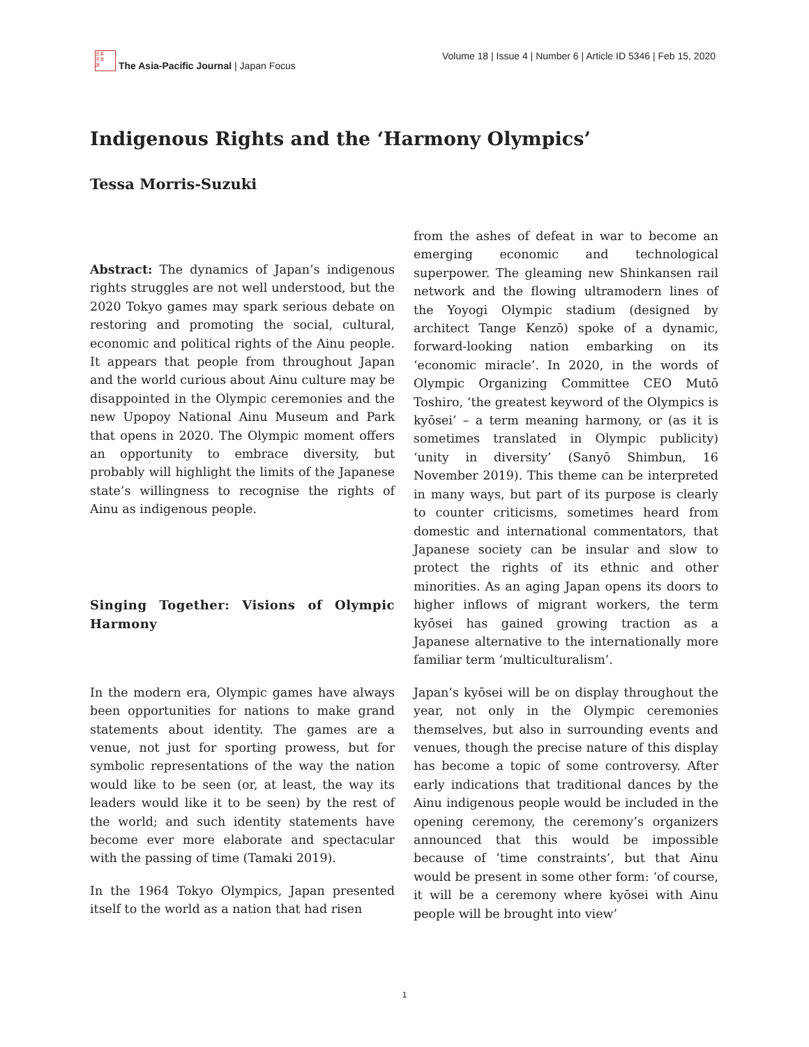日本
平洋
誌
The Asia-Pacific Journal | Japan Focus
Volume 18 | Issue 4 | Number 6 | Article ID 5346 | Feb 15, 2020
Indigenous Rights and the ‘Harmony Olympics’
Tessa Morris-Suzuki
Abstract: The dynamics of Japan’s indigenous rights struggles are not well understood, but the 2020 Tokyo games may spark serious debate on restoring and promoting the social, cultural, economic and political rights of the Ainu people. It appears that people from throughout Japan and the world curious about Ainu culture may be disappointed in the Olympic ceremonies and the new Upopoy National Ainu Museum and Park that opens in 2020. The Olympic moment offers an opportunity to embrace diversity, but probably will highlight the limits of the Japanese state’s willingness to recognise the rights of Ainu as indigenous people.
Singing Together: Visions of Olympic Harmony
In the modern era, Olympic games have always been opportunities for nations to make grand statements about identity. The games are a venue, not just for sporting prowess, but for symbolic representations of the way the nation would like to be seen (or, at least, the way its leaders would like it to be seen) by the rest of the world; and such identity statements have become ever more elaborate and spectacular with the passing of time (Tamaki 2019).
In the 1964 Tokyo Olympics, Japan presented itself to the world as a nation that had risen
from the ashes of defeat in war to become an emerging economic and technological superpower. The gleaming new Shinkansen rail network and the flowing ultramodern lines of the Yoyogi Olympic stadium (designed by architect Tange Kenzō) spoke of a dynamic, forward-looking nation embarking on its ‘economic miracle’. In 2020, in the words of Olympic Organizing Committee CEO Mutō Toshiro, ‘the greatest keyword of the Olympics is kyōsei’ – a term meaning harmony, or (as it is sometimes translated in Olympic publicity) ‘unity in diversity’ (Sanyō Shimbun, 16 November 2019). This theme can be interpreted in many ways, but part of its purpose is clearly to counter criticisms, sometimes heard from domestic and international commentators, that Japanese society can be insular and slow to protect the rights of its ethnic and other minorities. As an aging Japan opens its doors to higher inflows of migrant workers, the term kyōsei has gained growing traction as a Japanese alternative to the internationally more familiar term ‘multiculturalism’.
Japan’s kyōsei will be on display throughout the year, not only in the Olympic ceremonies themselves, but also in surrounding events and venues, though the precise nature of this display has become a topic of some controversy. After early indications that traditional dances by the Ainu indigenous people would be included in the opening ceremony, the ceremony’s organizers announced that this would be impossible because of ‘time constraints’, but that Ainu would be present in some other form: ‘of course, it will be a ceremony where kyōsei with Ainu people will be brought into view’
1